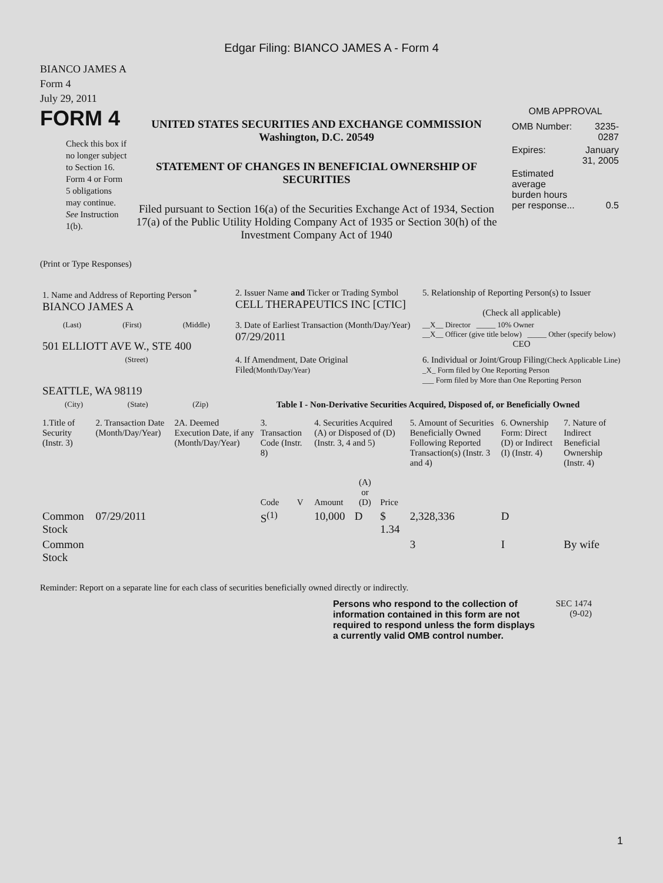Edgar Filing: BIANCO JAMES A - Form 4
BIANCO JAMES A
Form 4
July 29, 2011
FORM 4
Check this box if no longer subject to Section 16. Form 4 or Form 5 obligations may continue. See Instruction 1(b).
UNITED STATES SECURITIES AND EXCHANGE COMMISSION
Washington, D.C. 20549
STATEMENT OF CHANGES IN BENEFICIAL OWNERSHIP OF SECURITIES
Filed pursuant to Section 16(a) of the Securities Exchange Act of 1934, Section 17(a) of the Public Utility Holding Company Act of 1935 or Section 30(h) of the Investment Company Act of 1940
OMB APPROVAL
| OMB Number: | 3235-0287 |
| Expires: | January 31, 2005 |
| Estimated average burden hours per response... | 0.5 |
(Print or Type Responses)
| 1. Name and Address of Reporting Person <sup>*</sup> BIANCO JAMES A | 2. Issuer Name and Ticker or Trading Symbol CELL THERAPEUTICS INC [CTIC] | 5. Relationship of Reporting Person(s) to Issuer (Check all applicable) |
| (Last) (First) (Middle) 501 ELLIOTT AVE W., STE 400 | 3. Date of Earliest Transaction (Month/Day/Year) 07/29/2011 | __X__ Director _____ 10% Owner __X__ Officer (give title below) _____ Other (specify below) CEO |
| (Street) SEATTLE, WA 98119 | 4. If Amendment, Date Original Filed (Month/Day/Year) | 6. Individual or Joint/Group Filing (Check Applicable Line) _X_ Form filed by One Reporting Person ___ Form filed by More than One Reporting Person |
| (City) (State) (Zip) | Table I - Non-Derivative Securities Acquired, Disposed of, or Beneficially Owned | |
| 1.Title of Security (Instr. 3) | 2. Transaction Date (Month/Day/Year) | 2A. Deemed Execution Date, if any (Month/Day/Year) | 3. Transaction Code (Instr. 8) | | 4. Securities Acquired (A) or Disposed of (D) (Instr. 3, 4 and 5) | | | 5. Amount of Securities Beneficially Owned Following Reported Transaction(s) (Instr. 3 and 4) | 6. Ownership Form: Direct (D) or Indirect (I) (Instr. 4) | 7. Nature of Indirect Beneficial Ownership (Instr. 4) |
| | | | Code | V | Amount | (A) or (D) | Price | | | |
| Common Stock | 07/29/2011 | | S<sup>(1)</sup> | | 10,000 | D | $ 1.34 | 2,328,336 | D | |
| Common Stock | | | | | | | | 3 | I | By wife |
Reminder: Report on a separate line for each class of securities beneficially owned directly or indirectly.
Persons who respond to the collection of information contained in this form are not required to respond unless the form displays a currently valid OMB control number.
SEC 1474
(9-02)
1